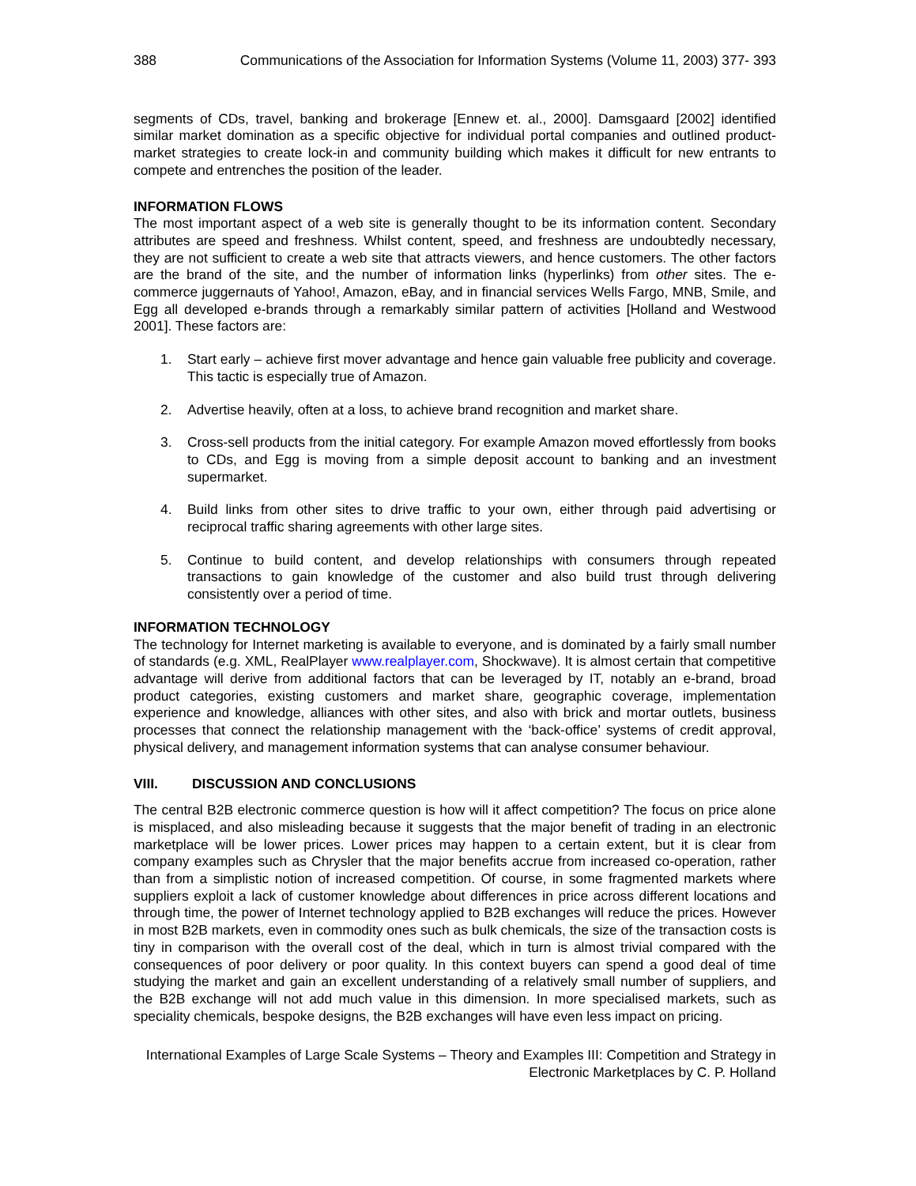388 Communications of the Association for Information Systems (Volume 11, 2003) 377- 393
segments of CDs, travel, banking and brokerage [Ennew et. al., 2000]. Damsgaard [2002] identified similar market domination as a specific objective for individual portal companies and outlined product-market strategies to create lock-in and community building which makes it difficult for new entrants to compete and entrenches the position of the leader.
INFORMATION FLOWS
The most important aspect of a web site is generally thought to be its information content. Secondary attributes are speed and freshness. Whilst content, speed, and freshness are undoubtedly necessary, they are not sufficient to create a web site that attracts viewers, and hence customers. The other factors are the brand of the site, and the number of information links (hyperlinks) from other sites. The e-commerce juggernauts of Yahoo!, Amazon, eBay, and in financial services Wells Fargo, MNB, Smile, and Egg all developed e-brands through a remarkably similar pattern of activities [Holland and Westwood 2001]. These factors are:
1. Start early – achieve first mover advantage and hence gain valuable free publicity and coverage. This tactic is especially true of Amazon.
2. Advertise heavily, often at a loss, to achieve brand recognition and market share.
3. Cross-sell products from the initial category. For example Amazon moved effortlessly from books to CDs, and Egg is moving from a simple deposit account to banking and an investment supermarket.
4. Build links from other sites to drive traffic to your own, either through paid advertising or reciprocal traffic sharing agreements with other large sites.
5. Continue to build content, and develop relationships with consumers through repeated transactions to gain knowledge of the customer and also build trust through delivering consistently over a period of time.
INFORMATION TECHNOLOGY
The technology for Internet marketing is available to everyone, and is dominated by a fairly small number of standards (e.g. XML, RealPlayer www.realplayer.com, Shockwave). It is almost certain that competitive advantage will derive from additional factors that can be leveraged by IT, notably an e-brand, broad product categories, existing customers and market share, geographic coverage, implementation experience and knowledge, alliances with other sites, and also with brick and mortar outlets, business processes that connect the relationship management with the ‘back-office’ systems of credit approval, physical delivery, and management information systems that can analyse consumer behaviour.
VIII. DISCUSSION AND CONCLUSIONS
The central B2B electronic commerce question is how will it affect competition? The focus on price alone is misplaced, and also misleading because it suggests that the major benefit of trading in an electronic marketplace will be lower prices. Lower prices may happen to a certain extent, but it is clear from company examples such as Chrysler that the major benefits accrue from increased co-operation, rather than from a simplistic notion of increased competition. Of course, in some fragmented markets where suppliers exploit a lack of customer knowledge about differences in price across different locations and through time, the power of Internet technology applied to B2B exchanges will reduce the prices. However in most B2B markets, even in commodity ones such as bulk chemicals, the size of the transaction costs is tiny in comparison with the overall cost of the deal, which in turn is almost trivial compared with the consequences of poor delivery or poor quality. In this context buyers can spend a good deal of time studying the market and gain an excellent understanding of a relatively small number of suppliers, and the B2B exchange will not add much value in this dimension. In more specialised markets, such as speciality chemicals, bespoke designs, the B2B exchanges will have even less impact on pricing.
International Examples of Large Scale Systems – Theory and Examples III: Competition and Strategy in
Electronic Marketplaces by C. P. Holland